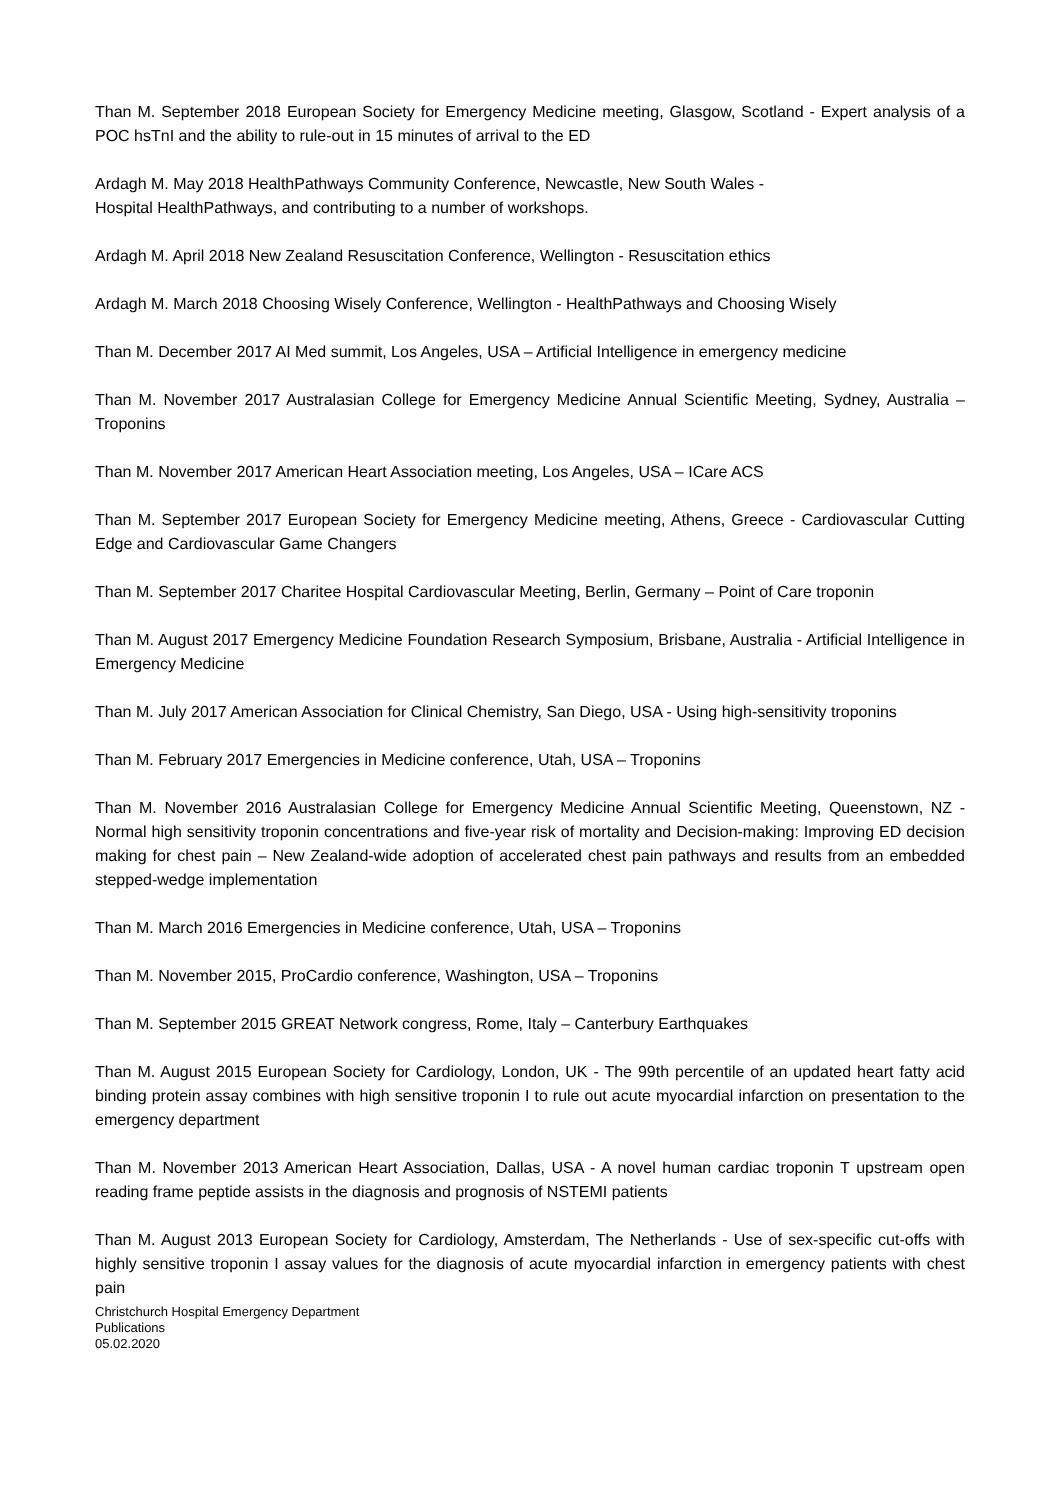Than M. September 2018 European Society for Emergency Medicine meeting, Glasgow, Scotland - Expert analysis of a POC hsTnI and the ability to rule-out in 15 minutes of arrival to the ED
Ardagh M. May 2018 HealthPathways Community Conference, Newcastle, New South Wales -
Hospital HealthPathways, and contributing to a number of workshops.
Ardagh M. April 2018 New Zealand Resuscitation Conference, Wellington - Resuscitation ethics
Ardagh M. March 2018 Choosing Wisely Conference, Wellington - HealthPathways and Choosing Wisely
Than M. December 2017 AI Med summit, Los Angeles, USA – Artificial Intelligence in emergency medicine
Than M. November 2017 Australasian College for Emergency Medicine Annual Scientific Meeting, Sydney, Australia – Troponins
Than M. November 2017 American Heart Association meeting, Los Angeles, USA – ICare ACS
Than M. September 2017 European Society for Emergency Medicine meeting, Athens, Greece - Cardiovascular Cutting Edge and Cardiovascular Game Changers
Than M. September 2017 Charitee Hospital Cardiovascular Meeting, Berlin, Germany – Point of Care troponin
Than M. August 2017 Emergency Medicine Foundation Research Symposium, Brisbane, Australia - Artificial Intelligence in Emergency Medicine
Than M. July 2017 American Association for Clinical Chemistry, San Diego, USA - Using high-sensitivity troponins
Than M. February 2017 Emergencies in Medicine conference, Utah, USA – Troponins
Than M. November 2016 Australasian College for Emergency Medicine Annual Scientific Meeting, Queenstown, NZ - Normal high sensitivity troponin concentrations and five-year risk of mortality and Decision-making: Improving ED decision making for chest pain – New Zealand-wide adoption of accelerated chest pain pathways and results from an embedded stepped-wedge implementation
Than M. March 2016 Emergencies in Medicine conference, Utah, USA – Troponins
Than M. November 2015, ProCardio conference, Washington, USA – Troponins
Than M. September 2015 GREAT Network congress, Rome, Italy – Canterbury Earthquakes
Than M. August 2015 European Society for Cardiology, London, UK - The 99th percentile of an updated heart fatty acid binding protein assay combines with high sensitive troponin I to rule out acute myocardial infarction on presentation to the emergency department
Than M. November 2013 American Heart Association, Dallas, USA - A novel human cardiac troponin T upstream open reading frame peptide assists in the diagnosis and prognosis of NSTEMI patients
Than M. August 2013 European Society for Cardiology, Amsterdam, The Netherlands - Use of sex-specific cut-offs with highly sensitive troponin I assay values for the diagnosis of acute myocardial infarction in emergency patients with chest pain
Christchurch Hospital Emergency Department
Publications
05.02.2020